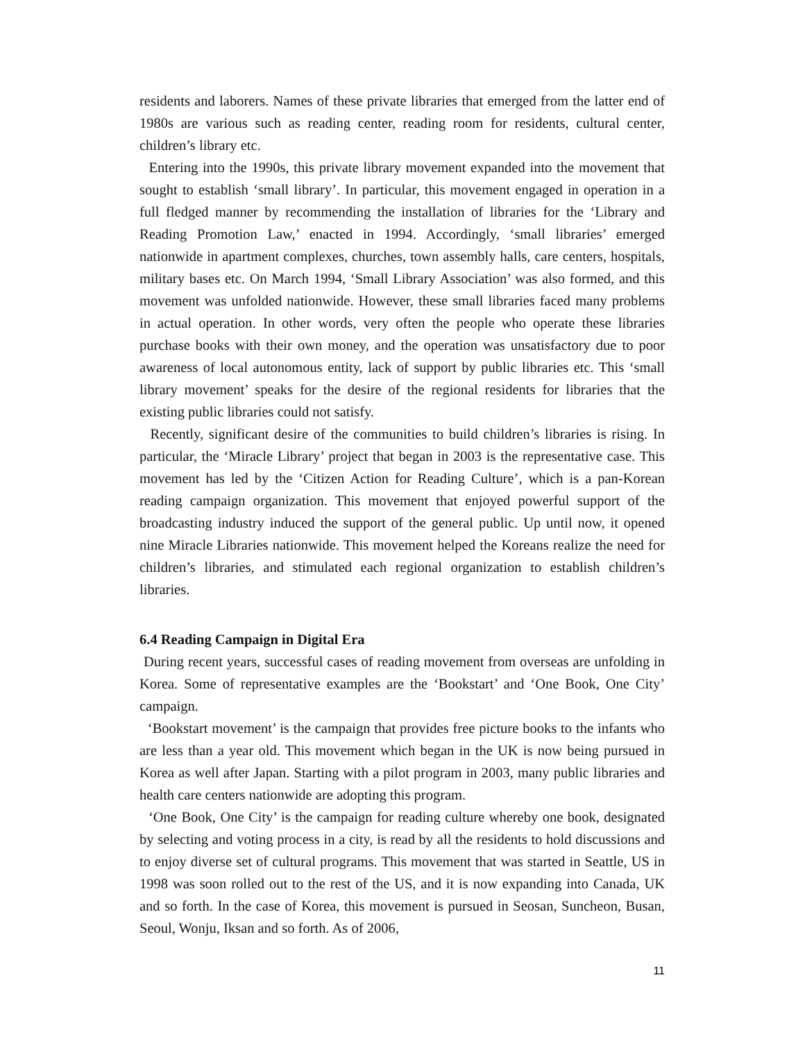residents and laborers. Names of these private libraries that emerged from the latter end of 1980s are various such as reading center, reading room for residents, cultural center, children’s library etc.
Entering into the 1990s, this private library movement expanded into the movement that sought to establish ‘small library’. In particular, this movement engaged in operation in a full fledged manner by recommending the installation of libraries for the ‘Library and Reading Promotion Law,’ enacted in 1994. Accordingly, ‘small libraries’ emerged nationwide in apartment complexes, churches, town assembly halls, care centers, hospitals, military bases etc. On March 1994, ‘Small Library Association’ was also formed, and this movement was unfolded nationwide. However, these small libraries faced many problems in actual operation. In other words, very often the people who operate these libraries purchase books with their own money, and the operation was unsatisfactory due to poor awareness of local autonomous entity, lack of support by public libraries etc. This ‘small library movement’ speaks for the desire of the regional residents for libraries that the existing public libraries could not satisfy.
Recently, significant desire of the communities to build children’s libraries is rising. In particular, the ‘Miracle Library’ project that began in 2003 is the representative case. This movement has led by the ‘Citizen Action for Reading Culture’, which is a pan-Korean reading campaign organization. This movement that enjoyed powerful support of the broadcasting industry induced the support of the general public. Up until now, it opened nine Miracle Libraries nationwide. This movement helped the Koreans realize the need for children’s libraries, and stimulated each regional organization to establish children’s libraries.
6.4 Reading Campaign in Digital Era
During recent years, successful cases of reading movement from overseas are unfolding in Korea. Some of representative examples are the ‘Bookstart’ and ‘One Book, One City’ campaign.
‘Bookstart movement’ is the campaign that provides free picture books to the infants who are less than a year old. This movement which began in the UK is now being pursued in Korea as well after Japan. Starting with a pilot program in 2003, many public libraries and health care centers nationwide are adopting this program.
‘One Book, One City’ is the campaign for reading culture whereby one book, designated by selecting and voting process in a city, is read by all the residents to hold discussions and to enjoy diverse set of cultural programs. This movement that was started in Seattle, US in 1998 was soon rolled out to the rest of the US, and it is now expanding into Canada, UK and so forth. In the case of Korea, this movement is pursued in Seosan, Suncheon, Busan, Seoul, Wonju, Iksan and so forth. As of 2006,
11